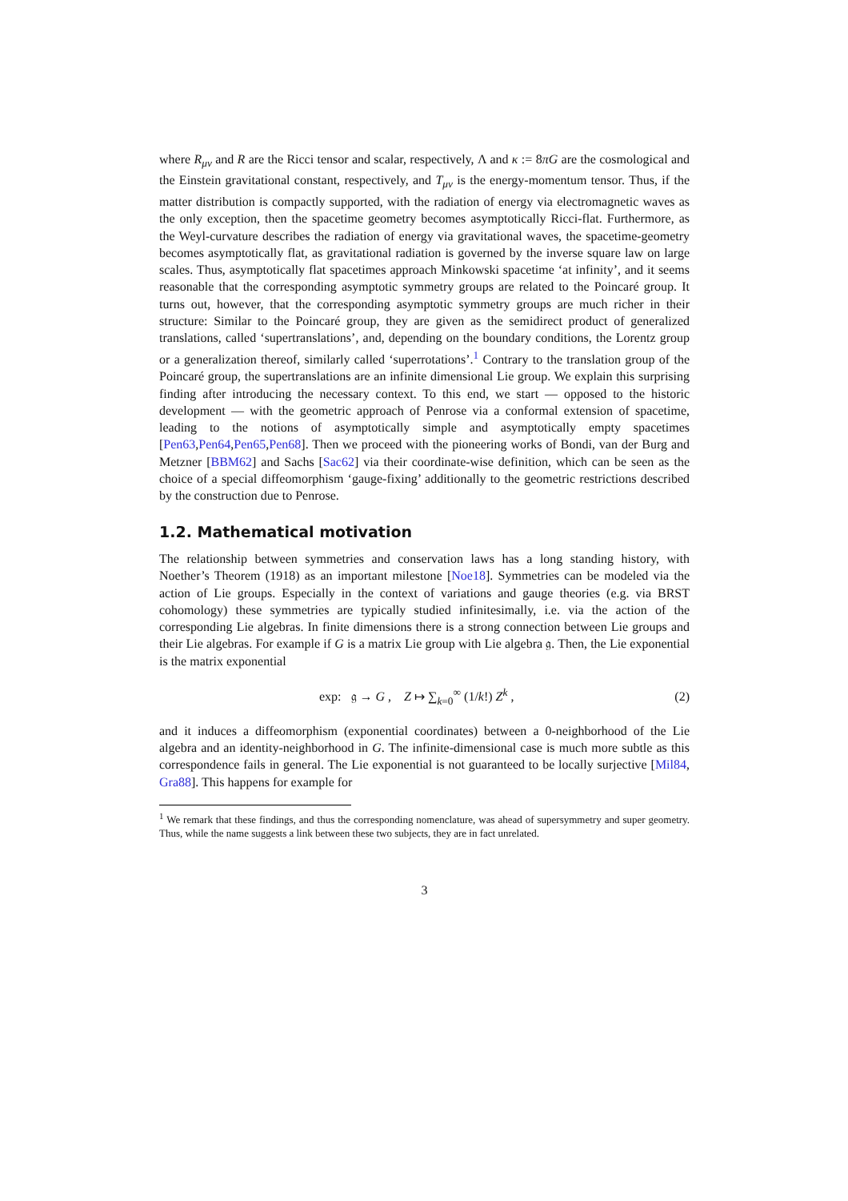where R<sub>μν</sub> and R are the Ricci tensor and scalar, respectively, Λ and κ := 8πG are the cosmological and the Einstein gravitational constant, respectively, and T<sub>μν</sub> is the energy-momentum tensor. Thus, if the matter distribution is compactly supported, with the radiation of energy via electromagnetic waves as the only exception, then the spacetime geometry becomes asymptotically Ricci-flat. Furthermore, as the Weyl-curvature describes the radiation of energy via gravitational waves, the spacetime-geometry becomes asymptotically flat, as gravitational radiation is governed by the inverse square law on large scales. Thus, asymptotically flat spacetimes approach Minkowski spacetime ‘at infinity’, and it seems reasonable that the corresponding asymptotic symmetry groups are related to the Poincaré group. It turns out, however, that the corresponding asymptotic symmetry groups are much richer in their structure: Similar to the Poincaré group, they are given as the semidirect product of generalized translations, called ‘supertranslations’, and, depending on the boundary conditions, the Lorentz group or a generalization thereof, similarly called ‘superrotations’.<sup>1</sup> Contrary to the translation group of the Poincaré group, the supertranslations are an infinite dimensional Lie group. We explain this surprising finding after introducing the necessary context. To this end, we start — opposed to the historic development — with the geometric approach of Penrose via a conformal extension of spacetime, leading to the notions of asymptotically simple and asymptotically empty spacetimes [Pen63,Pen64,Pen65,Pen68]. Then we proceed with the pioneering works of Bondi, van der Burg and Metzner [BBM62] and Sachs [Sac62] via their coordinate-wise definition, which can be seen as the choice of a special diffeomorphism ‘gauge-fixing’ additionally to the geometric restrictions described by the construction due to Penrose.
1.2. Mathematical motivation
The relationship between symmetries and conservation laws has a long standing history, with Noether’s Theorem (1918) as an important milestone [Noe18]. Symmetries can be modeled via the action of Lie groups. Especially in the context of variations and gauge theories (e.g. via BRST cohomology) these symmetries are typically studied infinitesimally, i.e. via the action of the corresponding Lie algebras. In finite dimensions there is a strong connection between Lie groups and their Lie algebras. For example if G is a matrix Lie group with Lie algebra 𝔤. Then, the Lie exponential is the matrix exponential
exp: 𝔤 → G , Z ↦ ∑<sub>k=0</sub><sup>∞</sup> (1/k!) Z<sup>k</sup> , (2)
and it induces a diffeomorphism (exponential coordinates) between a 0-neighborhood of the Lie algebra and an identity-neighborhood in G. The infinite-dimensional case is much more subtle as this correspondence fails in general. The Lie exponential is not guaranteed to be locally surjective [Mil84, Gra88]. This happens for example for
<sup>1</sup> We remark that these findings, and thus the corresponding nomenclature, was ahead of supersymmetry and super geometry. Thus, while the name suggests a link between these two subjects, they are in fact unrelated.
3